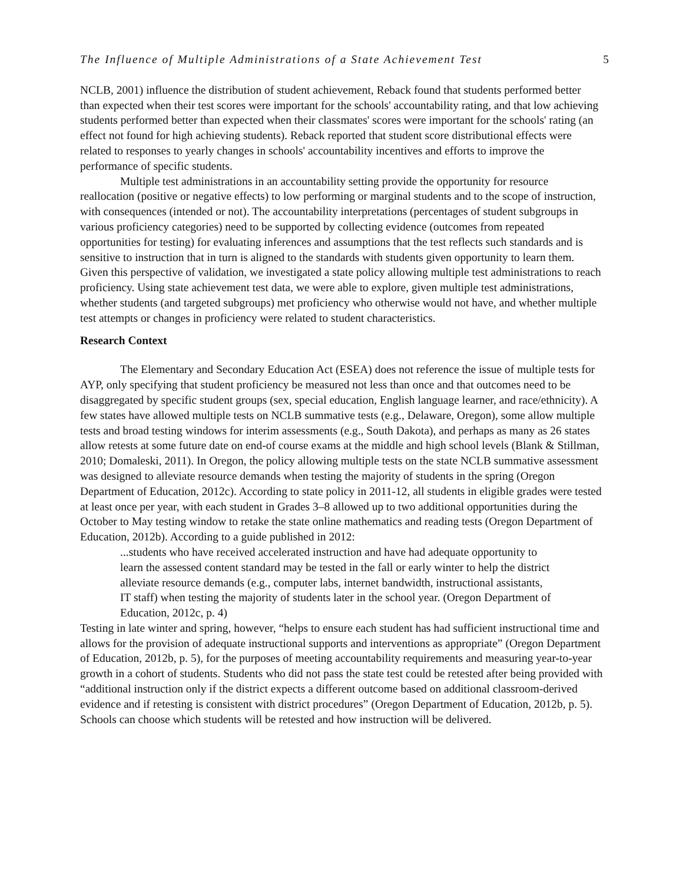The Influence of Multiple Administrations of a State Achievement Test 5
NCLB, 2001) influence the distribution of student achievement, Reback found that students performed better than expected when their test scores were important for the schools' accountability rating, and that low achieving students performed better than expected when their classmates' scores were important for the schools' rating (an effect not found for high achieving students). Reback reported that student score distributional effects were related to responses to yearly changes in schools' accountability incentives and efforts to improve the performance of specific students.
Multiple test administrations in an accountability setting provide the opportunity for resource reallocation (positive or negative effects) to low performing or marginal students and to the scope of instruction, with consequences (intended or not). The accountability interpretations (percentages of student subgroups in various proficiency categories) need to be supported by collecting evidence (outcomes from repeated opportunities for testing) for evaluating inferences and assumptions that the test reflects such standards and is sensitive to instruction that in turn is aligned to the standards with students given opportunity to learn them. Given this perspective of validation, we investigated a state policy allowing multiple test administrations to reach proficiency. Using state achievement test data, we were able to explore, given multiple test administrations, whether students (and targeted subgroups) met proficiency who otherwise would not have, and whether multiple test attempts or changes in proficiency were related to student characteristics.
Research Context
The Elementary and Secondary Education Act (ESEA) does not reference the issue of multiple tests for AYP, only specifying that student proficiency be measured not less than once and that outcomes need to be disaggregated by specific student groups (sex, special education, English language learner, and race/ethnicity). A few states have allowed multiple tests on NCLB summative tests (e.g., Delaware, Oregon), some allow multiple tests and broad testing windows for interim assessments (e.g., South Dakota), and perhaps as many as 26 states allow retests at some future date on end-of course exams at the middle and high school levels (Blank & Stillman, 2010; Domaleski, 2011). In Oregon, the policy allowing multiple tests on the state NCLB summative assessment was designed to alleviate resource demands when testing the majority of students in the spring (Oregon Department of Education, 2012c). According to state policy in 2011-12, all students in eligible grades were tested at least once per year, with each student in Grades 3–8 allowed up to two additional opportunities during the October to May testing window to retake the state online mathematics and reading tests (Oregon Department of Education, 2012b). According to a guide published in 2012:
...students who have received accelerated instruction and have had adequate opportunity to learn the assessed content standard may be tested in the fall or early winter to help the district alleviate resource demands (e.g., computer labs, internet bandwidth, instructional assistants, IT staff) when testing the majority of students later in the school year. (Oregon Department of Education, 2012c, p. 4)
Testing in late winter and spring, however, “helps to ensure each student has had sufficient instructional time and allows for the provision of adequate instructional supports and interventions as appropriate” (Oregon Department of Education, 2012b, p. 5), for the purposes of meeting accountability requirements and measuring year-to-year growth in a cohort of students. Students who did not pass the state test could be retested after being provided with “additional instruction only if the district expects a different outcome based on additional classroom-derived evidence and if retesting is consistent with district procedures” (Oregon Department of Education, 2012b, p. 5). Schools can choose which students will be retested and how instruction will be delivered.